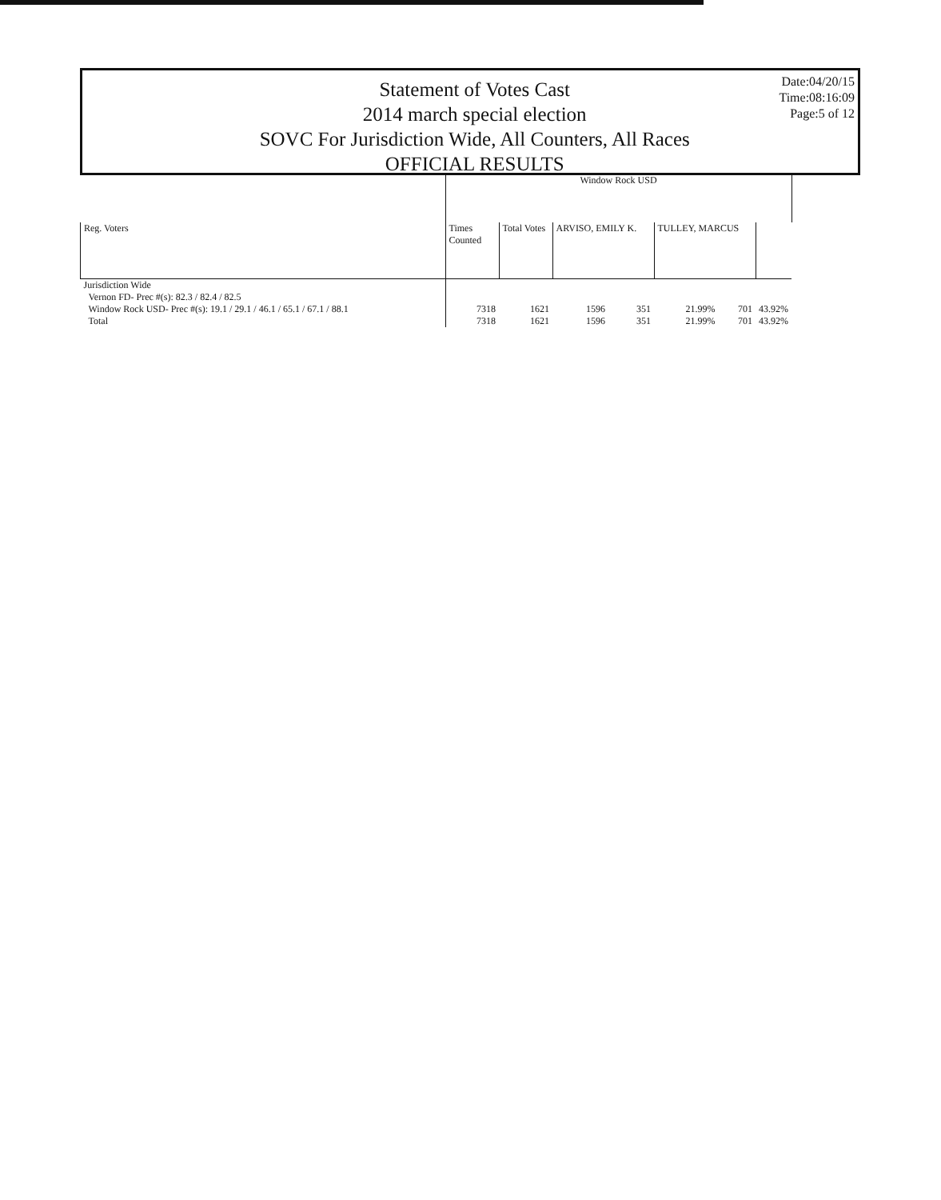Statement of Votes Cast
2014 march special election
SOVC For Jurisdiction Wide, All Counters, All Races
OFFICIAL RESULTS
Date:04/20/15
Time:08:16:09
Page:5 of 12
| | Window Rock USD | | | | | | |
| --- | --- | --- | --- | --- | --- | --- | --- |
| Reg. Voters | Times Counted | Total Votes | ARVISO, EMILY K. | | TULLEY, MARCUS | | |
| Jurisdiction Wide Vernon FD- Prec #(s): 82.3 / 82.4 / 82.5 Window Rock USD- Prec #(s): 19.1 / 29.1 / 46.1 / 65.1 / 67.1 / 88.1 | 7318 | 1621 | 1596 | 351 | 21.99% | 701 | 43.92% |
| Total | 7318 | 1621 | 1596 | 351 | 21.99% | 701 | 43.92% |